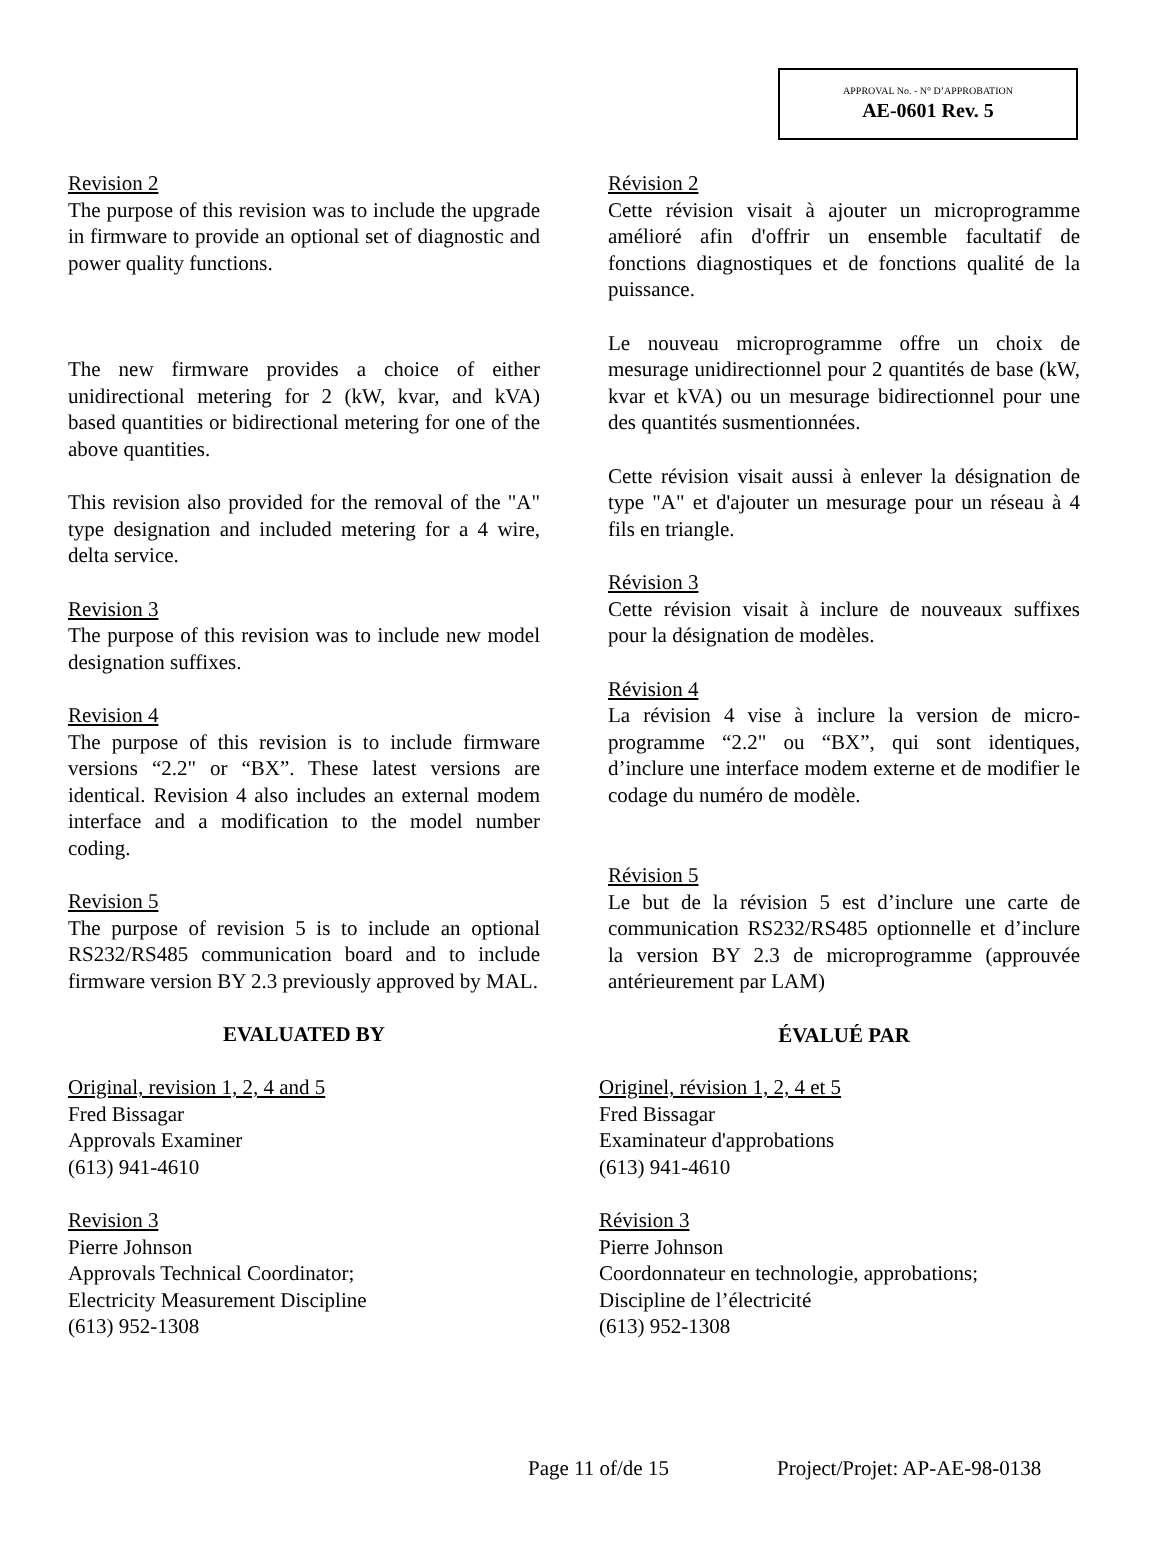APPROVAL No. - N° D’APPROBATION
AE-0601 Rev. 5
Revision 2
The purpose of this revision was to include the upgrade in firmware to provide an optional set of diagnostic and power quality functions.
The new firmware provides a choice of either unidirectional metering for 2 (kW, kvar, and kVA) based quantities or bidirectional metering for one of the above quantities.
This revision also provided for the removal of the "A" type designation and included metering for a 4 wire, delta service.
Revision 3
The purpose of this revision was to include new model designation suffixes.
Revision 4
The purpose of this revision is to include firmware versions “2.2" or “BX”. These latest versions are identical. Revision 4 also includes an external modem interface and a modification to the model number coding.
Revision 5
The purpose of revision 5 is to include an optional RS232/RS485 communication board and to include firmware version BY 2.3 previously approved by MAL.
EVALUATED BY
Révision 2
Cette révision visait à ajouter un microprogramme amélioré afin d'offrir un ensemble facultatif de fonctions diagnostiques et de fonctions qualité de la puissance.
Le nouveau microprogramme offre un choix de mesurage unidirectionnel pour 2 quantités de base (kW, kvar et kVA) ou un mesurage bidirectionnel pour une des quantités susmentionnées.
Cette révision visait aussi à enlever la désignation de type "A" et d'ajouter un mesurage pour un réseau à 4 fils en triangle.
Révision 3
Cette révision visait à inclure de nouveaux suffixes pour la désignation de modèles.
Révision 4
La révision 4 vise à inclure la version de micro-programme “2.2" ou “BX”, qui sont identiques, d’inclure une interface modem externe et de modifier le codage du numéro de modèle.
Révision 5
Le but de la révision 5 est d’inclure une carte de communication RS232/RS485 optionnelle et d’inclure la version BY 2.3 de microprogramme (approuvée antérieurement par LAM)
ÉVALUÉ PAR
Original, revision 1, 2, 4 and 5
Fred Bissagar
Approvals Examiner
(613) 941-4610
Revision 3
Pierre Johnson
Approvals Technical Coordinator;
Electricity Measurement Discipline
(613) 952-1308
Originel, révision 1, 2, 4 et 5
Fred Bissagar
Examinateur d'approbations
(613) 941-4610
Révision 3
Pierre Johnson
Coordonnateur en technologie, approbations;
Discipline de l’électricité
(613) 952-1308
Page 11 of/de 15 Project/Projet: AP-AE-98-0138